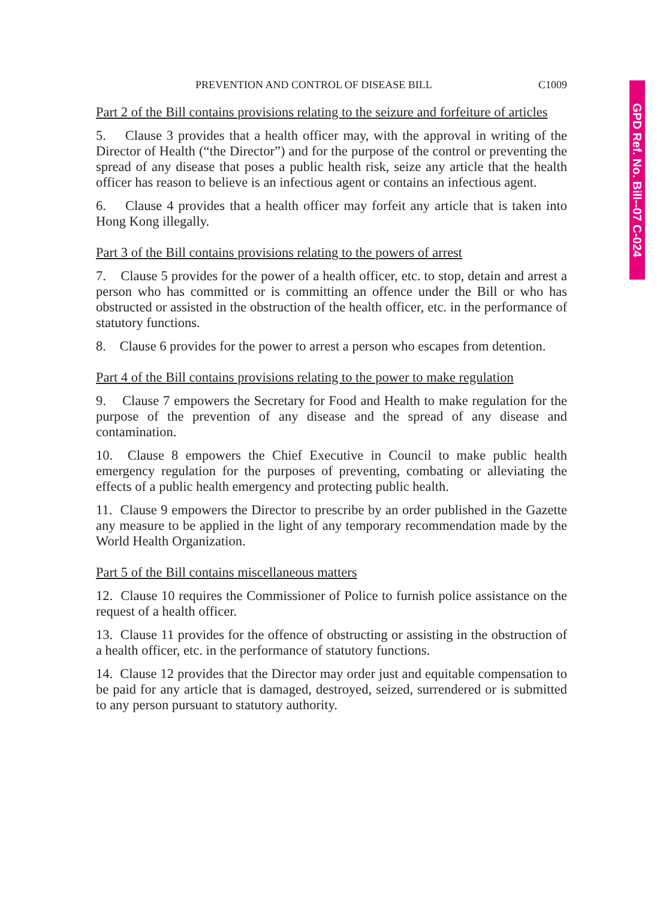GPD Ref. No. Bill--07 C-024
PREVENTION AND CONTROL OF DISEASE BILL C1009
Part 2 of the Bill contains provisions relating to the seizure and forfeiture of articles
5. Clause 3 provides that a health officer may, with the approval in writing of the Director of Health (“the Director”) and for the purpose of the control or preventing the spread of any disease that poses a public health risk, seize any article that the health officer has reason to believe is an infectious agent or contains an infectious agent.
6. Clause 4 provides that a health officer may forfeit any article that is taken into Hong Kong illegally.
Part 3 of the Bill contains provisions relating to the powers of arrest
7. Clause 5 provides for the power of a health officer, etc. to stop, detain and arrest a person who has committed or is committing an offence under the Bill or who has obstructed or assisted in the obstruction of the health officer, etc. in the performance of statutory functions.
8. Clause 6 provides for the power to arrest a person who escapes from detention.
Part 4 of the Bill contains provisions relating to the power to make regulation
9. Clause 7 empowers the Secretary for Food and Health to make regulation for the purpose of the prevention of any disease and the spread of any disease and contamination.
10. Clause 8 empowers the Chief Executive in Council to make public health emergency regulation for the purposes of preventing, combating or alleviating the effects of a public health emergency and protecting public health.
11. Clause 9 empowers the Director to prescribe by an order published in the Gazette any measure to be applied in the light of any temporary recommendation made by the World Health Organization.
Part 5 of the Bill contains miscellaneous matters
12. Clause 10 requires the Commissioner of Police to furnish police assistance on the request of a health officer.
13. Clause 11 provides for the offence of obstructing or assisting in the obstruction of a health officer, etc. in the performance of statutory functions.
14. Clause 12 provides that the Director may order just and equitable compensation to be paid for any article that is damaged, destroyed, seized, surrendered or is submitted to any person pursuant to statutory authority.